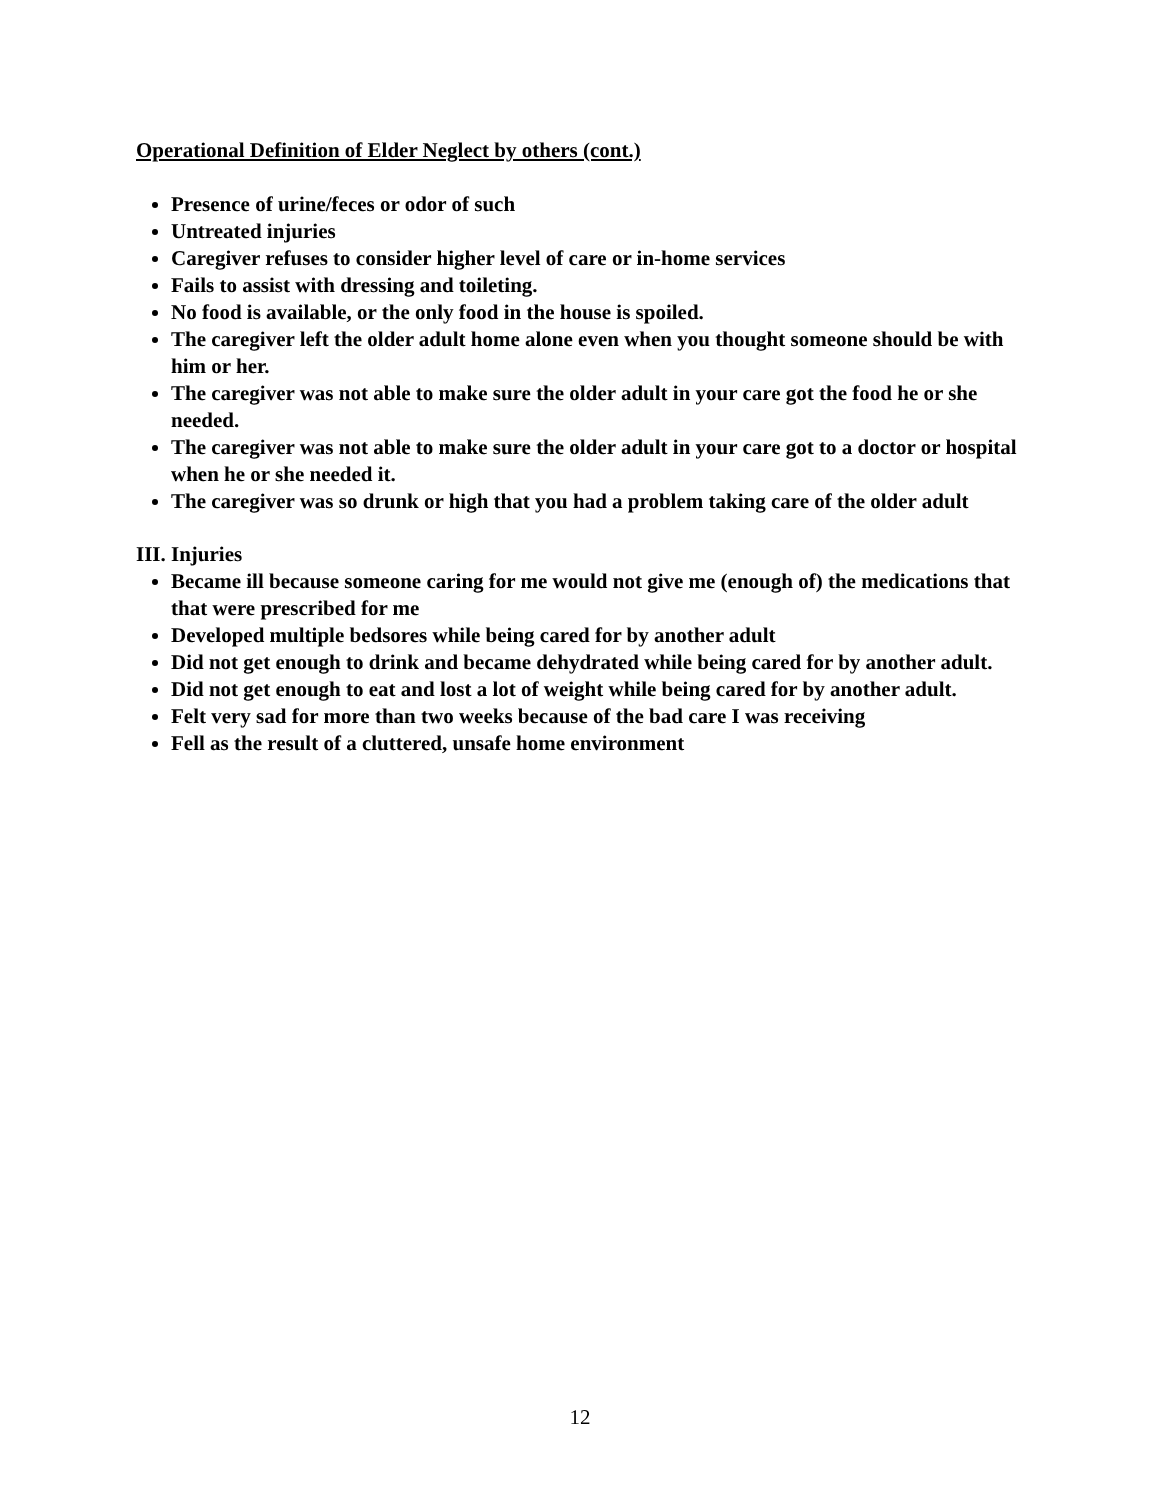Operational Definition of Elder Neglect by others (cont.)
Presence of urine/feces or odor of such
Untreated injuries
Caregiver refuses to consider higher level of care or in-home services
Fails to assist with dressing and toileting.
No food is available, or the only food in the house is spoiled.
The caregiver left the older adult home alone even when you thought someone should be with him or her.
The caregiver was not able to make sure the older adult in your care got the food he or she needed.
The caregiver was not able to make sure the older adult in your care got to a doctor or hospital when he or she needed it.
The caregiver was so drunk or high that you had a problem taking care of the older adult
III. Injuries
Became ill because someone caring for me would not give me (enough of) the medications that that were prescribed for me
Developed multiple bedsores while being cared for by another adult
Did not get enough to drink and became dehydrated while being cared for by another adult.
Did not get enough to eat and lost a lot of weight while being cared for by another adult.
Felt very sad for more than two weeks because of the bad care I was receiving
Fell as the result of a cluttered, unsafe home environment
12